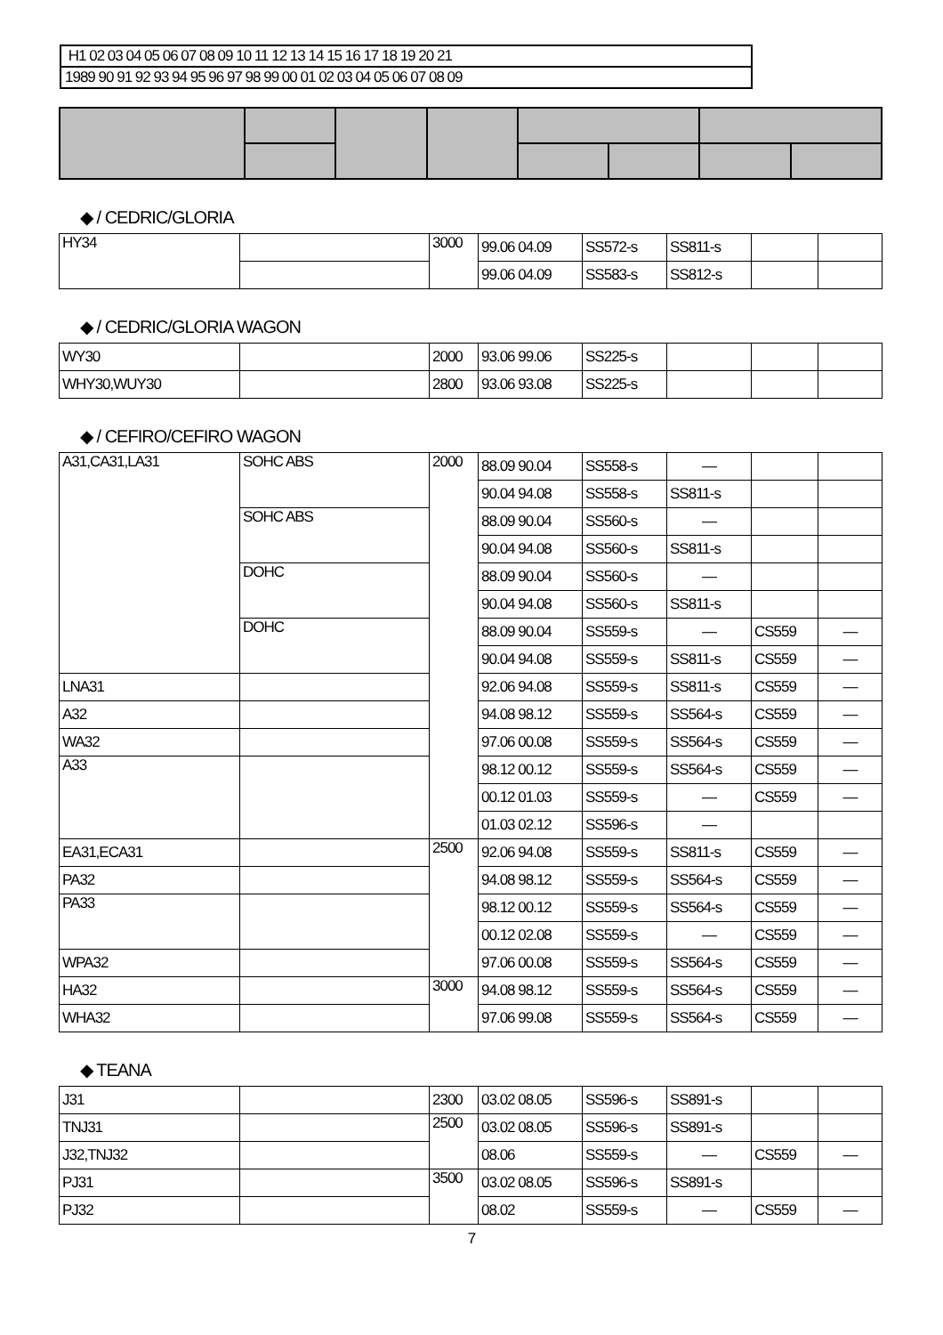H1 02 03 04 05 06 07 08 09 10 11 12 13 14 15 16 17 18 19 20 21
1989 90 91 92 93 94 95 96 97 98 99 00 01 02 03 04 05 06 07 08 09
◆ / CEDRIC/GLORIA
| HY34 | | 3000 | 99.06 04.09 | SS572-s | SS811-s | | |
| | | | 99.06 04.09 | SS583-s | SS812-s | | |
◆ / CEDRIC/GLORIA WAGON
| WY30 | | 2000 | 93.06 99.06 | SS225-s | | | |
| WHY30,WUY30 | | 2800 | 93.06 93.08 | SS225-s | | | |
◆ / CEFIRO/CEFIRO WAGON
| A31,CA31,LA31 | SOHC ABS | 2000 | 88.09 90.04 | SS558-s | — | | |
| | | | 90.04 94.08 | SS558-s | SS811-s | | |
| | SOHC ABS | | 88.09 90.04 | SS560-s | — | | |
| | | | 90.04 94.08 | SS560-s | SS811-s | | |
| | DOHC | | 88.09 90.04 | SS560-s | — | | |
| | | | 90.04 94.08 | SS560-s | SS811-s | | |
| | DOHC | | 88.09 90.04 | SS559-s | — | CS559 | — |
| | | | 90.04 94.08 | SS559-s | SS811-s | CS559 | — |
| LNA31 | | | 92.06 94.08 | SS559-s | SS811-s | CS559 | — |
| A32 | | | 94.08 98.12 | SS559-s | SS564-s | CS559 | — |
| WA32 | | | 97.06 00.08 | SS559-s | SS564-s | CS559 | — |
| A33 | | | 98.12 00.12 | SS559-s | SS564-s | CS559 | — |
| | | | 00.12 01.03 | SS559-s | — | CS559 | — |
| | | | 01.03 02.12 | SS596-s | — | | |
| EA31,ECA31 | | 2500 | 92.06 94.08 | SS559-s | SS811-s | CS559 | — |
| PA32 | | | 94.08 98.12 | SS559-s | SS564-s | CS559 | — |
| PA33 | | | 98.12 00.12 | SS559-s | SS564-s | CS559 | — |
| | | | 00.12 02.08 | SS559-s | — | CS559 | — |
| WPA32 | | | 97.06 00.08 | SS559-s | SS564-s | CS559 | — |
| HA32 | | 3000 | 94.08 98.12 | SS559-s | SS564-s | CS559 | — |
| WHA32 | | | 97.06 99.08 | SS559-s | SS564-s | CS559 | — |
◆ TEANA
| J31 | | 2300 | 03.02 08.05 | SS596-s | SS891-s | | |
| TNJ31 | | 2500 | 03.02 08.05 | SS596-s | SS891-s | | |
| J32,TNJ32 | | | 08.06 | SS559-s | — | CS559 | — |
| PJ31 | | 3500 | 03.02 08.05 | SS596-s | SS891-s | | |
| PJ32 | | | 08.02 | SS559-s | — | CS559 | — |
7